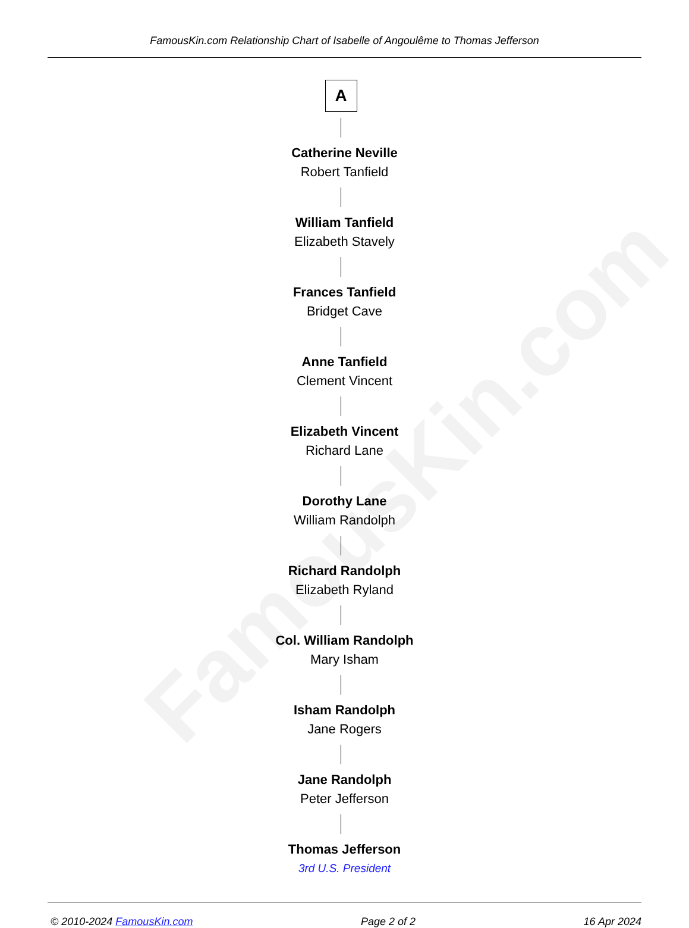FamousKin.com
FamousKin.com Relationship Chart of Isabelle of Angoulême to Thomas Jefferson
A
Catherine Neville
Robert Tanfield
William Tanfield
Elizabeth Stavely
Frances Tanfield
Bridget Cave
Anne Tanfield
Clement Vincent
Elizabeth Vincent
Richard Lane
Dorothy Lane
William Randolph
Richard Randolph
Elizabeth Ryland
Col. William Randolph
Mary Isham
Isham Randolph
Jane Rogers
Jane Randolph
Peter Jefferson
Thomas Jefferson
3rd U.S. President
© 2010-2024 FamousKin.com Page 2 of 2 16 Apr 2024